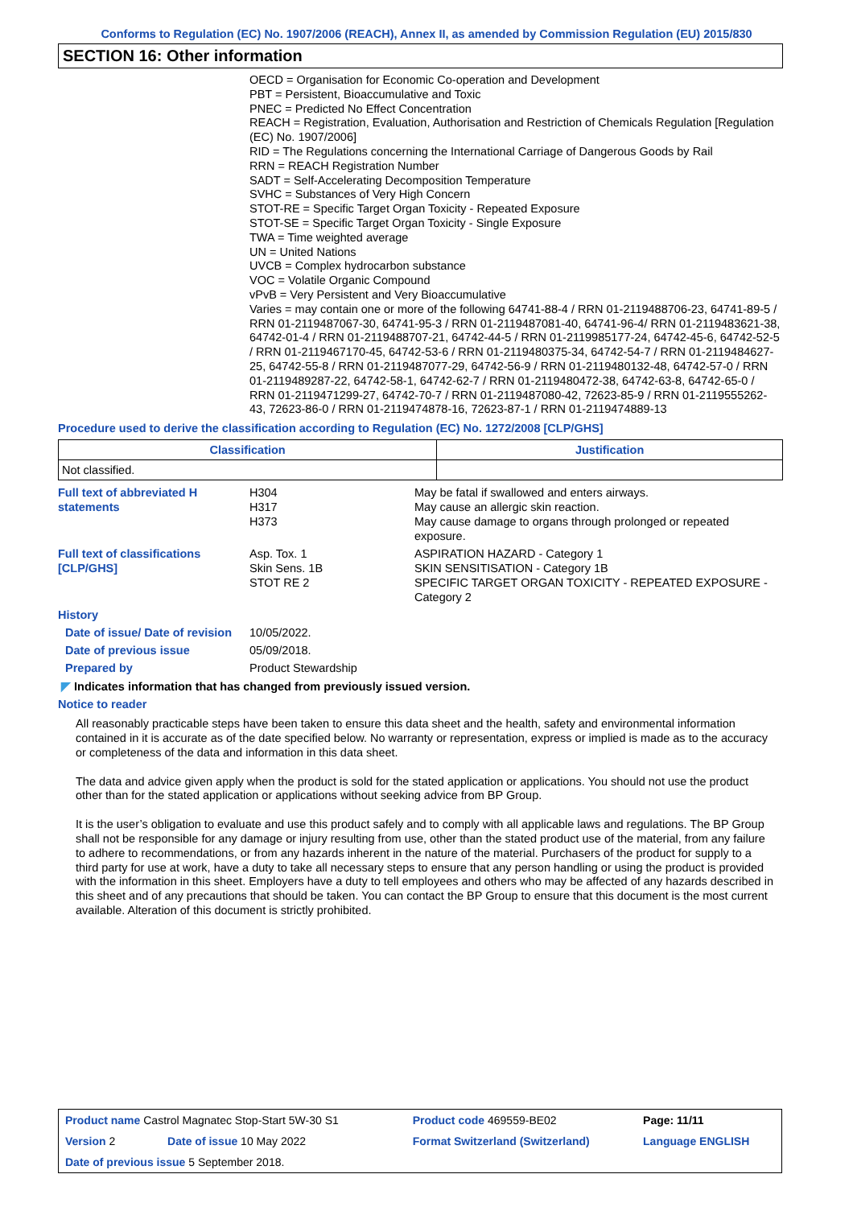Conforms to Regulation (EC) No. 1907/2006 (REACH), Annex II, as amended by Commission Regulation (EU) 2015/830
SECTION 16: Other information
OECD = Organisation for Economic Co-operation and Development
PBT = Persistent, Bioaccumulative and Toxic
PNEC = Predicted No Effect Concentration
REACH = Registration, Evaluation, Authorisation and Restriction of Chemicals Regulation [Regulation (EC) No. 1907/2006]
RID = The Regulations concerning the International Carriage of Dangerous Goods by Rail
RRN = REACH Registration Number
SADT = Self-Accelerating Decomposition Temperature
SVHC = Substances of Very High Concern
STOT-RE = Specific Target Organ Toxicity - Repeated Exposure
STOT-SE = Specific Target Organ Toxicity - Single Exposure
TWA = Time weighted average
UN = United Nations
UVCB = Complex hydrocarbon substance
VOC = Volatile Organic Compound
vPvB = Very Persistent and Very Bioaccumulative
Varies = may contain one or more of the following 64741-88-4 / RRN 01-2119488706-23, 64741-89-5 / RRN 01-2119487067-30, 64741-95-3 / RRN 01-2119487081-40, 64741-96-4/ RRN 01-2119483621-38, 64742-01-4 / RRN 01-2119488707-21, 64742-44-5 / RRN 01-2119985177-24, 64742-45-6, 64742-52-5 / RRN 01-2119467170-45, 64742-53-6 / RRN 01-2119480375-34, 64742-54-7 / RRN 01-2119484627-25, 64742-55-8 / RRN 01-2119487077-29, 64742-56-9 / RRN 01-2119480132-48, 64742-57-0 / RRN 01-2119489287-22, 64742-58-1, 64742-62-7 / RRN 01-2119480472-38, 64742-63-8, 64742-65-0 / RRN 01-2119471299-27, 64742-70-7 / RRN 01-2119487080-42, 72623-85-9 / RRN 01-2119555262-43, 72623-86-0 / RRN 01-2119474878-16, 72623-87-1 / RRN 01-2119474889-13
Procedure used to derive the classification according to Regulation (EC) No. 1272/2008 [CLP/GHS]
| Classification | Justification |
| --- | --- |
| Not classified. | |
| Full text of abbreviated H statements | H304 H317 H373 | May be fatal if swallowed and enters airways. May cause an allergic skin reaction. May cause damage to organs through prolonged or repeated exposure. |
| Full text of classifications [CLP/GHS] | Asp. Tox. 1 Skin Sens. 1B STOT RE 2 | ASPIRATION HAZARD - Category 1 SKIN SENSITISATION - Category 1B SPECIFIC TARGET ORGAN TOXICITY - REPEATED EXPOSURE - Category 2 |
| History | | |
| Date of issue/ Date of revision | 10/05/2022. | |
| Date of previous issue | 05/09/2018. | |
| Prepared by | Product Stewardship | |
◤ Indicates information that has changed from previously issued version.
Notice to reader
All reasonably practicable steps have been taken to ensure this data sheet and the health, safety and environmental information contained in it is accurate as of the date specified below. No warranty or representation, express or implied is made as to the accuracy or completeness of the data and information in this data sheet.
The data and advice given apply when the product is sold for the stated application or applications. You should not use the product other than for the stated application or applications without seeking advice from BP Group.
It is the user’s obligation to evaluate and use this product safely and to comply with all applicable laws and regulations. The BP Group shall not be responsible for any damage or injury resulting from use, other than the stated product use of the material, from any failure to adhere to recommendations, or from any hazards inherent in the nature of the material. Purchasers of the product for supply to a third party for use at work, have a duty to take all necessary steps to ensure that any person handling or using the product is provided with the information in this sheet. Employers have a duty to tell employees and others who may be affected of any hazards described in this sheet and of any precautions that should be taken. You can contact the BP Group to ensure that this document is the most current available. Alteration of this document is strictly prohibited.
| Product name Castrol Magnatec Stop-Start 5W-30 S1 | | Product code 469559-BE02 | Page: 11/11 |
| Version 2 | Date of issue 10 May 2022 | Format Switzerland (Switzerland) | Language ENGLISH |
| Date of previous issue 5 September 2018. | | | |